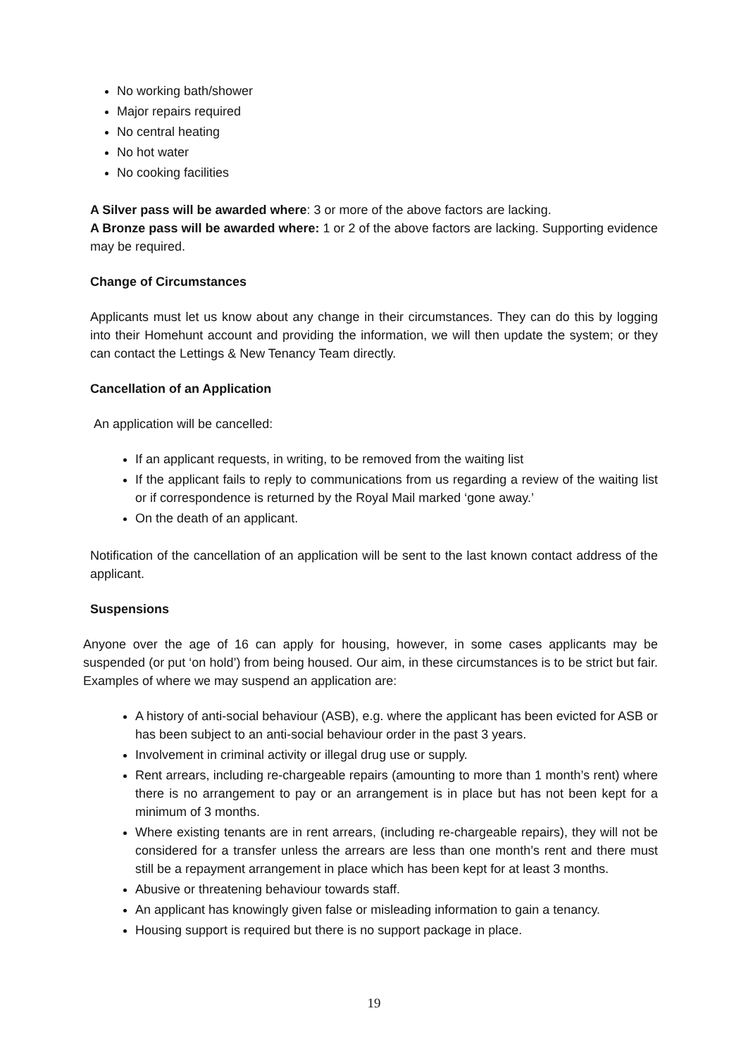No working bath/shower
Major repairs required
No central heating
No hot water
No cooking facilities
A Silver pass will be awarded where: 3 or more of the above factors are lacking.
A Bronze pass will be awarded where: 1 or 2 of the above factors are lacking. Supporting evidence may be required.
Change of Circumstances
Applicants must let us know about any change in their circumstances. They can do this by logging into their Homehunt account and providing the information, we will then update the system; or they can contact the Lettings & New Tenancy Team directly.
Cancellation of an Application
An application will be cancelled:
If an applicant requests, in writing, to be removed from the waiting list
If the applicant fails to reply to communications from us regarding a review of the waiting list or if correspondence is returned by the Royal Mail marked ‘gone away.’
On the death of an applicant.
Notification of the cancellation of an application will be sent to the last known contact address of the applicant.
Suspensions
Anyone over the age of 16 can apply for housing, however, in some cases applicants may be suspended (or put ‘on hold’) from being housed. Our aim, in these circumstances is to be strict but fair. Examples of where we may suspend an application are:
A history of anti-social behaviour (ASB), e.g. where the applicant has been evicted for ASB or has been subject to an anti-social behaviour order in the past 3 years.
Involvement in criminal activity or illegal drug use or supply.
Rent arrears, including re-chargeable repairs (amounting to more than 1 month’s rent) where there is no arrangement to pay or an arrangement is in place but has not been kept for a minimum of 3 months.
Where existing tenants are in rent arrears, (including re-chargeable repairs), they will not be considered for a transfer unless the arrears are less than one month’s rent and there must still be a repayment arrangement in place which has been kept for at least 3 months.
Abusive or threatening behaviour towards staff.
An applicant has knowingly given false or misleading information to gain a tenancy.
Housing support is required but there is no support package in place.
19